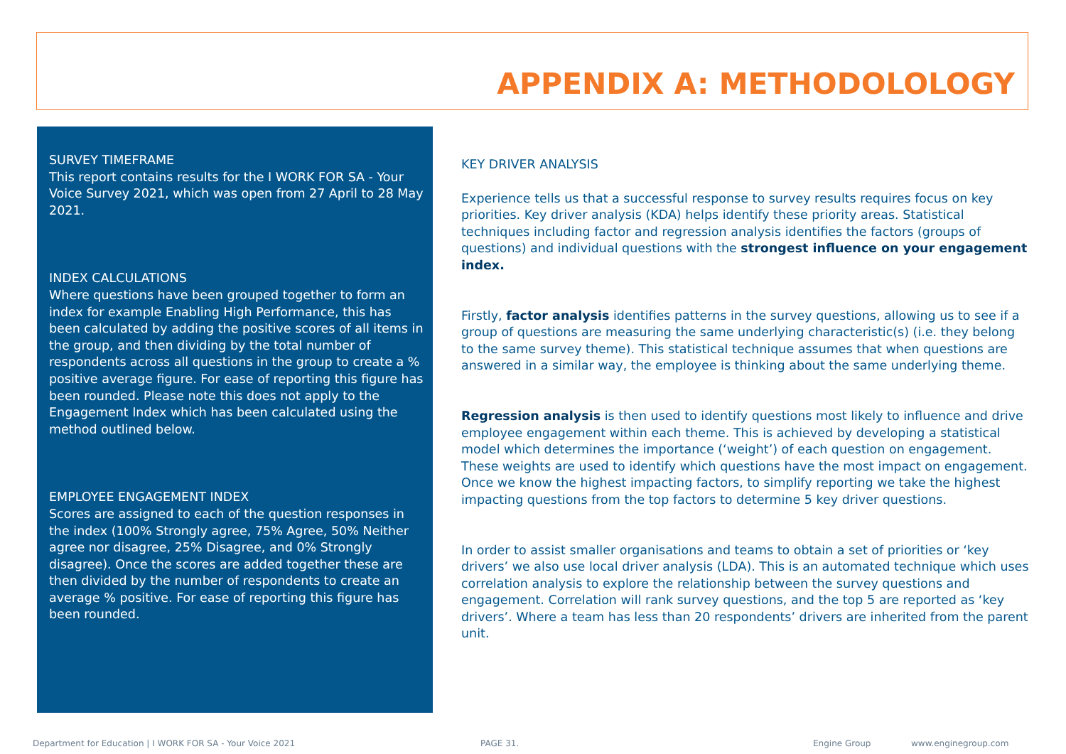APPENDIX A: METHODOLOLOGY
SURVEY TIMEFRAME
This report contains results for the I WORK FOR SA - Your Voice Survey 2021, which was open from 27 April to 28 May 2021.
INDEX CALCULATIONS
Where questions have been grouped together to form an index for example Enabling High Performance, this has been calculated by adding the positive scores of all items in the group, and then dividing by the total number of respondents across all questions in the group to create a % positive average figure. For ease of reporting this figure has been rounded. Please note this does not apply to the Engagement Index which has been calculated using the method outlined below.
EMPLOYEE ENGAGEMENT INDEX
Scores are assigned to each of the question responses in the index (100% Strongly agree, 75% Agree, 50% Neither agree nor disagree, 25% Disagree, and 0% Strongly disagree). Once the scores are added together these are then divided by the number of respondents to create an average % positive. For ease of reporting this figure has been rounded.
KEY DRIVER ANALYSIS
Experience tells us that a successful response to survey results requires focus on key priorities. Key driver analysis (KDA) helps identify these priority areas. Statistical techniques including factor and regression analysis identifies the factors (groups of questions) and individual questions with the strongest influence on your engagement index.
Firstly, factor analysis identifies patterns in the survey questions, allowing us to see if a group of questions are measuring the same underlying characteristic(s) (i.e. they belong to the same survey theme). This statistical technique assumes that when questions are answered in a similar way, the employee is thinking about the same underlying theme.
Regression analysis is then used to identify questions most likely to influence and drive employee engagement within each theme. This is achieved by developing a statistical model which determines the importance (‘weight’) of each question on engagement. These weights are used to identify which questions have the most impact on engagement. Once we know the highest impacting factors, to simplify reporting we take the highest impacting questions from the top factors to determine 5 key driver questions.
In order to assist smaller organisations and teams to obtain a set of priorities or ‘key drivers’ we also use local driver analysis (LDA). This is an automated technique which uses correlation analysis to explore the relationship between the survey questions and engagement. Correlation will rank survey questions, and the top 5 are reported as ‘key drivers’. Where a team has less than 20 respondents’ drivers are inherited from the parent unit.
Department for Education | I WORK FOR SA - Your Voice 2021 PAGE 31. Engine Group www.enginegroup.com